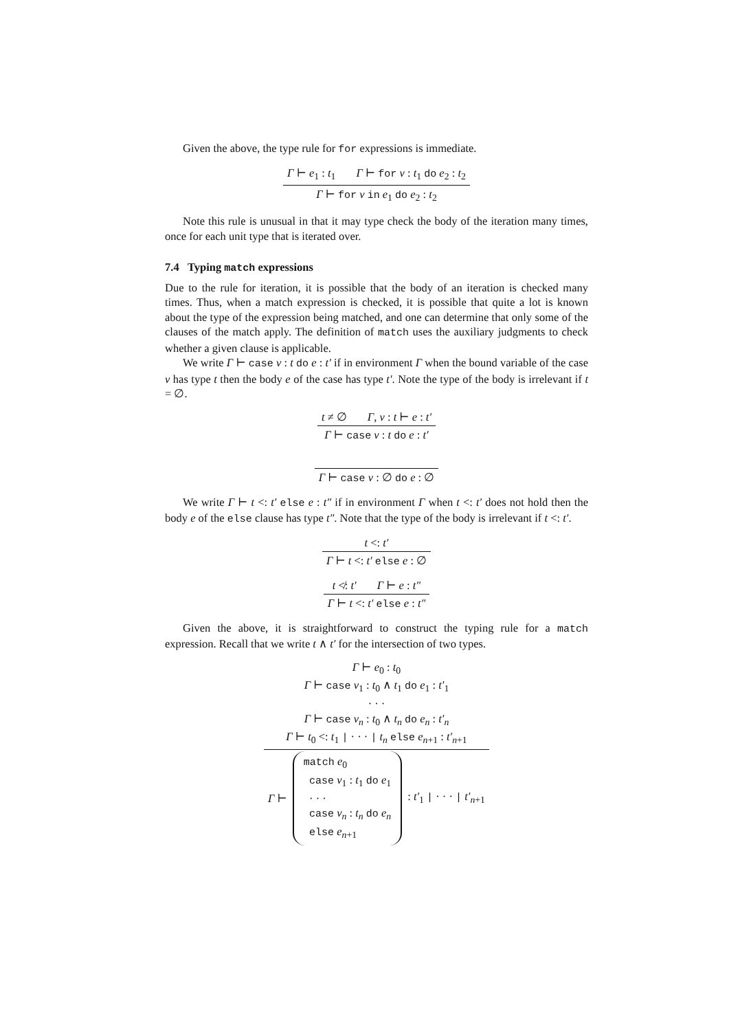Given the above, the type rule for for expressions is immediate.
Γ ⊢ e<sub>1</sub> : t<sub>1</sub> Γ ⊢ for v : t<sub>1</sub> do e<sub>2</sub> : t<sub>2</sub>
Γ ⊢ for v in e<sub>1</sub> do e<sub>2</sub> : t<sub>2</sub>
Note this rule is unusual in that it may type check the body of the iteration many times, once for each unit type that is iterated over.
7.4 Typing match expressions
Due to the rule for iteration, it is possible that the body of an iteration is checked many times. Thus, when a match expression is checked, it is possible that quite a lot is known about the type of the expression being matched, and one can determine that only some of the clauses of the match apply. The definition of match uses the auxiliary judgments to check whether a given clause is applicable.
We write Γ ⊢ case v : t do e : t′ if in environment Γ when the bound variable of the case v has type t then the body e of the case has type t′. Note the type of the body is irrelevant if t = ∅.
t ≠ ∅ Γ, v : t ⊢ e : t′
Γ ⊢ case v : t do e : t′
Γ ⊢ case v : ∅ do e : ∅
We write Γ ⊢ t <: t′ else e : t″ if in environment Γ when t <: t′ does not hold then the body e of the else clause has type t″. Note that the type of the body is irrelevant if t <: t′.
t <: t′
Γ ⊢ t <: t′ else e : ∅
t ≮: t′ Γ ⊢ e : t″
Γ ⊢ t <: t′ else e : t″
Given the above, it is straightforward to construct the typing rule for a match expression. Recall that we write t ∧ t′ for the intersection of two types.
Γ ⊢ e<sub>0</sub> : t<sub>0</sub>
Γ ⊢ case v<sub>1</sub> : t<sub>0</sub> ∧ t<sub>1</sub> do e<sub>1</sub> : t′<sub>1</sub>
· · ·
Γ ⊢ case v<sub>n</sub> : t<sub>0</sub> ∧ t<sub>n</sub> do e<sub>n</sub> : t′<sub>n</sub>
Γ ⊢ t<sub>0</sub> <: t<sub>1</sub> | · · · | t<sub>n</sub> else e<sub>n+1</sub> : t′<sub>n+1</sub>
Γ ⊢
match e<sub>0</sub>
case v<sub>1</sub> : t<sub>1</sub> do e<sub>1</sub>
· · ·
case v<sub>n</sub> : t<sub>n</sub> do e<sub>n</sub>
else e<sub>n+1</sub>
: t′<sub>1</sub> | · · · | t′<sub>n+1</sub>